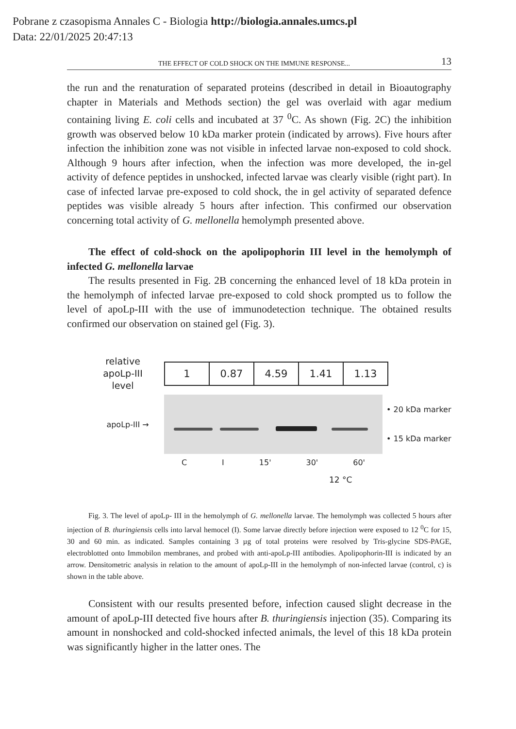Pobrane z czasopisma Annales C - Biologia http://biologia.annales.umcs.pl
Data: 22/01/2025 20:47:13
THE EFFECT OF COLD SHOCK ON THE IMMUNE RESPONSE... 13
the run and the renaturation of separated proteins (described in detail in Bioautography chapter in Materials and Methods section) the gel was overlaid with agar medium containing living E. coli cells and incubated at 37 <sup>0</sup>C. As shown (Fig. 2C) the inhibition growth was observed below 10 kDa marker protein (indicated by arrows). Five hours after infection the inhibition zone was not visible in infected larvae non-exposed to cold shock. Although 9 hours after infection, when the infection was more developed, the in-gel activity of defence peptides in unshocked, infected larvae was clearly visible (right part). In case of infected larvae pre-exposed to cold shock, the in gel activity of separated defence peptides was visible already 5 hours after infection. This confirmed our observation concerning total activity of G. mellonella hemolymph presented above.
The effect of cold-shock on the apolipophorin III level in the hemolymph of infected G. mellonella larvae
The results presented in Fig. 2B concerning the enhanced level of 18 kDa protein in the hemolymph of infected larvae pre-exposed to cold shock prompted us to follow the level of apoLp-III with the use of immunodetection technique. The obtained results confirmed our observation on stained gel (Fig. 3).
relative apoLp-III level
| 1 | 0.87 | 4.59 | 1.41 | 1.13 |
apoLp-III →
• 20 kDa marker
• 15 kDa marker
C I 15' 30' 60'
12 °C
Fig. 3. The level of apoLp- III in the hemolymph of G. mellonella larvae. The hemolymph was collected 5 hours after injection of B. thuringiensis cells into larval hemocel (I). Some larvae directly before injection were exposed to 12 <sup>0</sup>C for 15, 30 and 60 min. as indicated. Samples containing 3 µg of total proteins were resolved by Tris-glycine SDS-PAGE, electroblotted onto Immobilon membranes, and probed with anti-apoLp-III antibodies. Apolipophorin-III is indicated by an arrow. Densitometric analysis in relation to the amount of apoLp-III in the hemolymph of non-infected larvae (control, c) is shown in the table above.
Consistent with our results presented before, infection caused slight decrease in the amount of apoLp-III detected five hours after B. thuringiensis injection (35). Comparing its amount in nonshocked and cold-shocked infected animals, the level of this 18 kDa protein was significantly higher in the latter ones. The